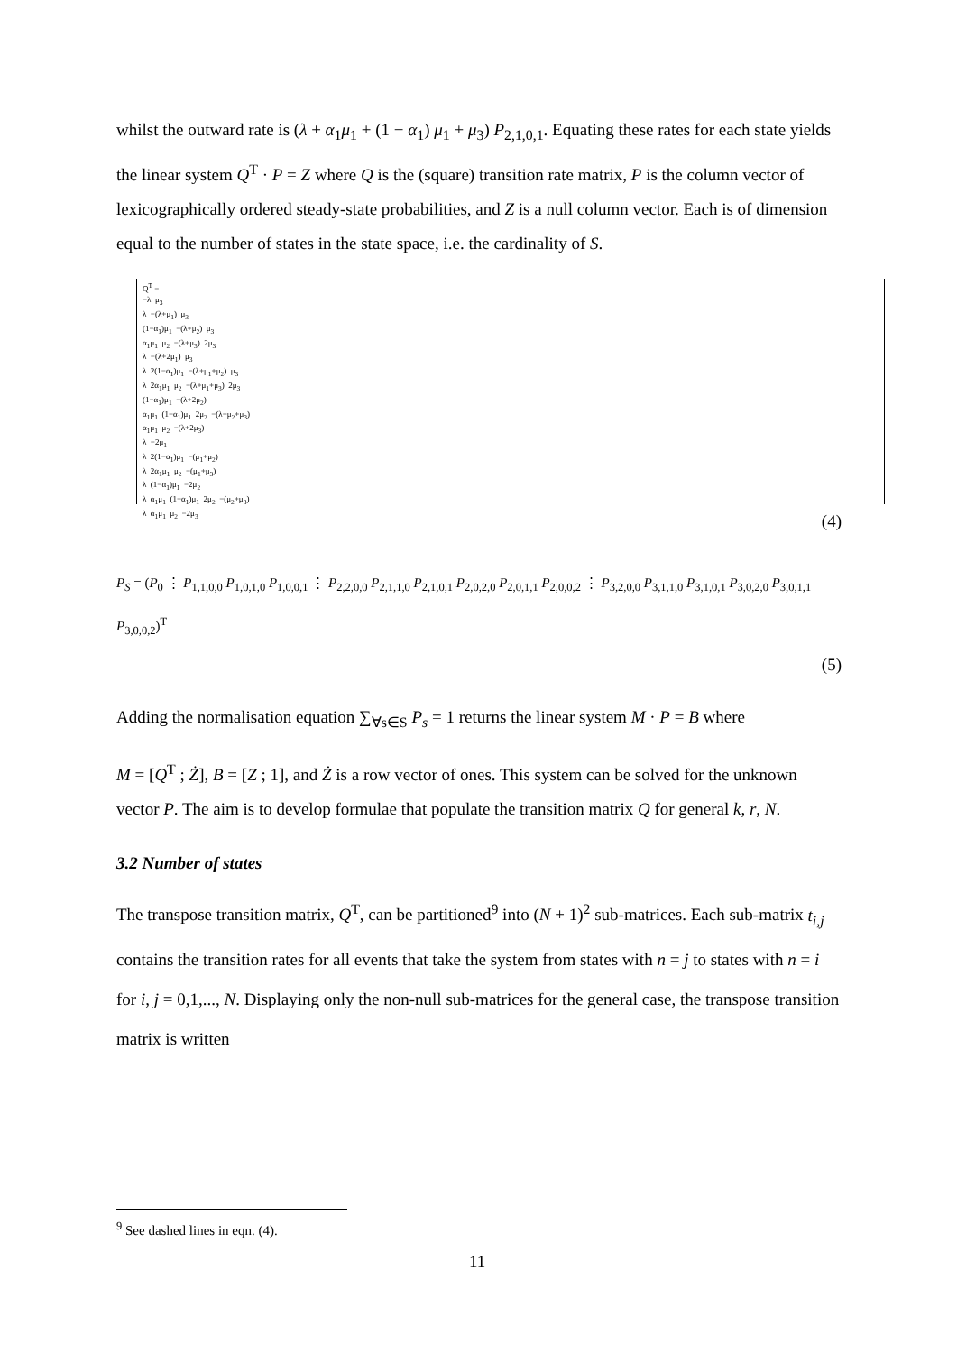whilst the outward rate is (λ + α<sub>1</sub>μ<sub>1</sub> + (1 − α<sub>1</sub>) μ<sub>1</sub> + μ<sub>3</sub>) P<sub>2,1,0,1</sub>. Equating these rates for each state yields the linear system Q<sup>T</sup> · P = Z where Q is the (square) transition rate matrix, P is the column vector of lexicographically ordered steady-state probabilities, and Z is a null column vector. Each is of dimension equal to the number of states in the state space, i.e. the cardinality of S.
Q<sup>T</sup> = −λ μ<sub>3</sub> λ −(λ+μ<sub>1</sub>) μ<sub>3</sub> (1−α<sub>1</sub>)μ<sub>1</sub> −(λ+μ<sub>2</sub>) μ<sub>3</sub> α<sub>1</sub>μ<sub>1</sub> μ<sub>2</sub> −(λ+μ<sub>3</sub>) 2μ<sub>3</sub> λ −(λ+2μ<sub>1</sub>) μ<sub>3</sub> λ 2(1−α<sub>1</sub>)μ<sub>1</sub> −(λ+μ<sub>1</sub>+μ<sub>2</sub>) μ<sub>3</sub> λ 2α<sub>1</sub>μ<sub>1</sub> μ<sub>2</sub> −(λ+μ<sub>1</sub>+μ<sub>3</sub>) 2μ<sub>3</sub> (1−α<sub>1</sub>)μ<sub>1</sub> −(λ+2μ<sub>2</sub>) α<sub>1</sub>μ<sub>1</sub> (1−α<sub>1</sub>)μ<sub>1</sub> 2μ<sub>2</sub> −(λ+μ<sub>2</sub>+μ<sub>3</sub>) α<sub>1</sub>μ<sub>1</sub> μ<sub>2</sub> −(λ+2μ<sub>3</sub>) λ −2μ<sub>1</sub> λ 2(1−α<sub>1</sub>)μ<sub>1</sub> −(μ<sub>1</sub>+μ<sub>2</sub>) λ 2α<sub>1</sub>μ<sub>1</sub> μ<sub>2</sub> −(μ<sub>1</sub>+μ<sub>3</sub>) λ (1−α<sub>1</sub>)μ<sub>1</sub> −2μ<sub>2</sub> λ α<sub>1</sub>μ<sub>1</sub> (1−α<sub>1</sub>)μ<sub>1</sub> 2μ<sub>2</sub> −(μ<sub>2</sub>+μ<sub>3</sub>) λ α<sub>1</sub>μ<sub>1</sub> μ<sub>2</sub> −2μ<sub>3</sub>
(4)
P<sub>S</sub> = (P<sub>0</sub> ⋮ P<sub>1,1,0,0</sub> P<sub>1,0,1,0</sub> P<sub>1,0,0,1</sub> ⋮ P<sub>2,2,0,0</sub> P<sub>2,1,1,0</sub> P<sub>2,1,0,1</sub> P<sub>2,0,2,0</sub> P<sub>2,0,1,1</sub> P<sub>2,0,0,2</sub> ⋮ P<sub>3,2,0,0</sub> P<sub>3,1,1,0</sub> P<sub>3,1,0,1</sub> P<sub>3,0,2,0</sub> P<sub>3,0,1,1</sub> P<sub>3,0,0,2</sub>)<sup>T</sup>
(5)
Adding the normalisation equation ∑<sub>∀s∈S</sub> P<sub>s</sub> = 1 returns the linear system M · P = B where
M = [Q<sup>T</sup> ; Ż], B = [Z ; 1], and Ż is a row vector of ones. This system can be solved for the unknown vector P. The aim is to develop formulae that populate the transition matrix Q for general k, r, N.
3.2 Number of states
The transpose transition matrix, Q<sup>T</sup>, can be partitioned<sup>9</sup> into (N + 1)<sup>2</sup> sub-matrices. Each sub-matrix t<sub>i,j</sub> contains the transition rates for all events that take the system from states with n = j to states with n = i for i, j = 0,1,..., N. Displaying only the non-null sub-matrices for the general case, the transpose transition matrix is written
<sup>9</sup> See dashed lines in eqn. (4).
11